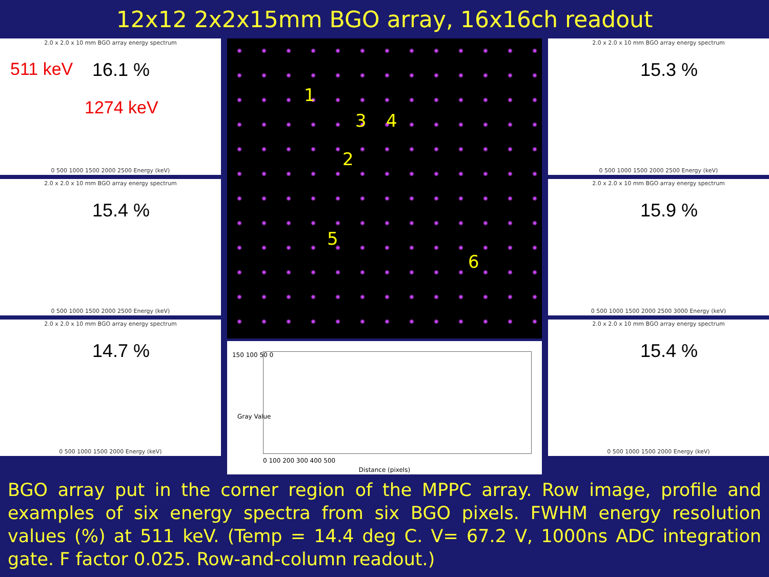12x12 2x2x15mm BGO array, 16x16ch readout
2.0 x 2.0 x 10 mm BGO array energy spectrum
511 keV
1274 keV
16.1 %
0 500 1000 1500 2000 2500 Energy (keV)
2.0 x 2.0 x 10 mm BGO array energy spectrum
15.4 %
0 500 1000 1500 2000 2500 Energy (keV)
2.0 x 2.0 x 10 mm BGO array energy spectrum
14.7 %
0 500 1000 1500 2000 Energy (keV)
1
2
3 4
5
6
150 100 50 0
0 100 200 300 400 500
Distance (pixels)
Gray Value
2.0 x 2.0 x 10 mm BGO array energy spectrum
15.3 %
0 500 1000 1500 2000 2500 Energy (keV)
2.0 x 2.0 x 10 mm BGO array energy spectrum
15.9 %
0 500 1000 1500 2000 2500 3000 Energy (keV)
2.0 x 2.0 x 10 mm BGO array energy spectrum
15.4 %
0 500 1000 1500 2000 Energy (keV)
BGO array put in the corner region of the MPPC array. Row image, profile and examples of six energy spectra from six BGO pixels. FWHM energy resolution values (%) at 511 keV. (Temp = 14.4 deg C. V= 67.2 V, 1000ns ADC integration gate. F factor 0.025. Row-and-column readout.)